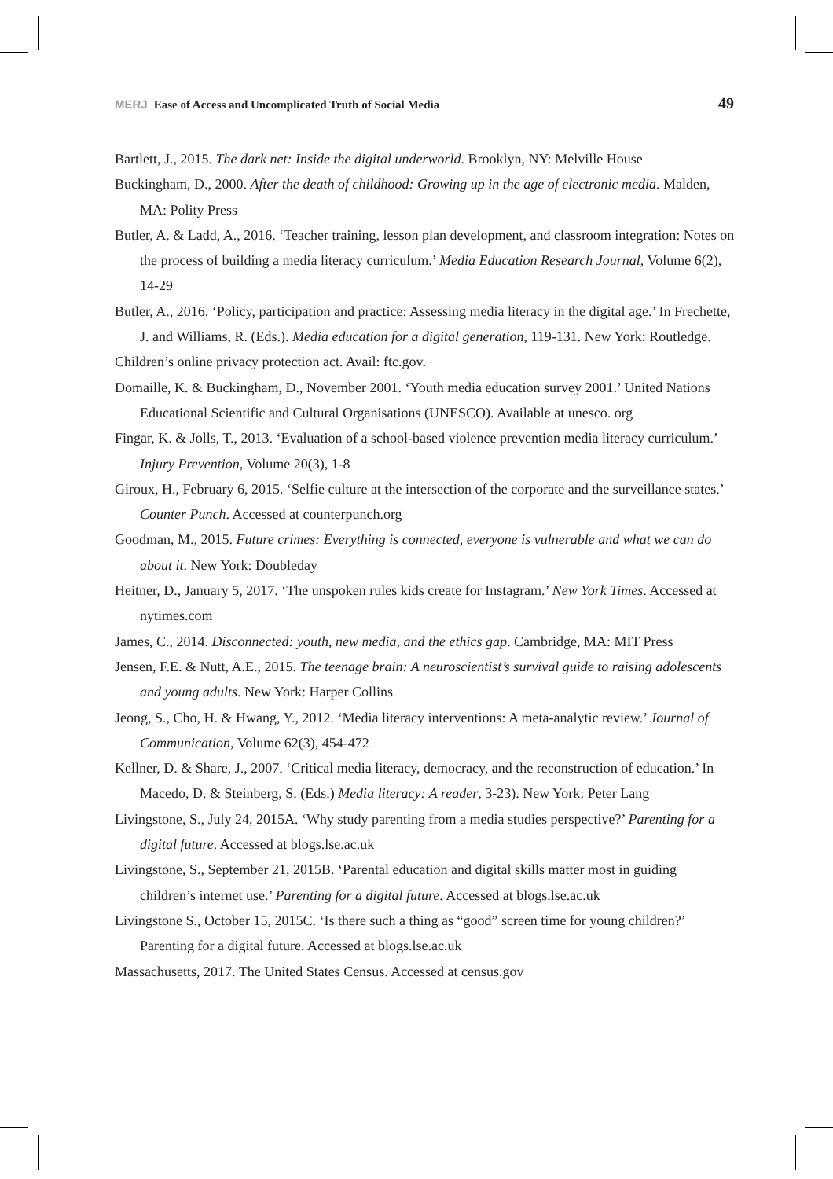MERJ Ease of Access and Uncomplicated Truth of Social Media 49
Bartlett, J., 2015. The dark net: Inside the digital underworld. Brooklyn, NY: Melville House
Buckingham, D., 2000. After the death of childhood: Growing up in the age of electronic media. Malden, MA: Polity Press
Butler, A. & Ladd, A., 2016. ‘Teacher training, lesson plan development, and classroom integration: Notes on the process of building a media literacy curriculum.’ Media Education Research Journal, Volume 6(2), 14-29
Butler, A., 2016. ‘Policy, participation and practice: Assessing media literacy in the digital age.’ In Frechette, J. and Williams, R. (Eds.). Media education for a digital generation, 119-131. New York: Routledge.
Children’s online privacy protection act. Avail: ftc.gov.
Domaille, K. & Buckingham, D., November 2001. ‘Youth media education survey 2001.’ United Nations Educational Scientific and Cultural Organisations (UNESCO). Available at unesco. org
Fingar, K. & Jolls, T., 2013. ‘Evaluation of a school-based violence prevention media literacy curriculum.’ Injury Prevention, Volume 20(3), 1-8
Giroux, H., February 6, 2015. ‘Selfie culture at the intersection of the corporate and the surveillance states.’ Counter Punch. Accessed at counterpunch.org
Goodman, M., 2015. Future crimes: Everything is connected, everyone is vulnerable and what we can do about it. New York: Doubleday
Heitner, D., January 5, 2017. ‘The unspoken rules kids create for Instagram.’ New York Times. Accessed at nytimes.com
James, C., 2014. Disconnected: youth, new media, and the ethics gap. Cambridge, MA: MIT Press
Jensen, F.E. & Nutt, A.E., 2015. The teenage brain: A neuroscientist’s survival guide to raising adolescents and young adults. New York: Harper Collins
Jeong, S., Cho, H. & Hwang, Y., 2012. ‘Media literacy interventions: A meta-analytic review.’ Journal of Communication, Volume 62(3), 454-472
Kellner, D. & Share, J., 2007. ‘Critical media literacy, democracy, and the reconstruction of education.’ In Macedo, D. & Steinberg, S. (Eds.) Media literacy: A reader, 3-23). New York: Peter Lang
Livingstone, S., July 24, 2015A. ‘Why study parenting from a media studies perspective?’ Parenting for a digital future. Accessed at blogs.lse.ac.uk
Livingstone, S., September 21, 2015B. ‘Parental education and digital skills matter most in guiding children’s internet use.’ Parenting for a digital future. Accessed at blogs.lse.ac.uk
Livingstone S., October 15, 2015C. ‘Is there such a thing as “good” screen time for young children?’ Parenting for a digital future. Accessed at blogs.lse.ac.uk
Massachusetts, 2017. The United States Census. Accessed at census.gov